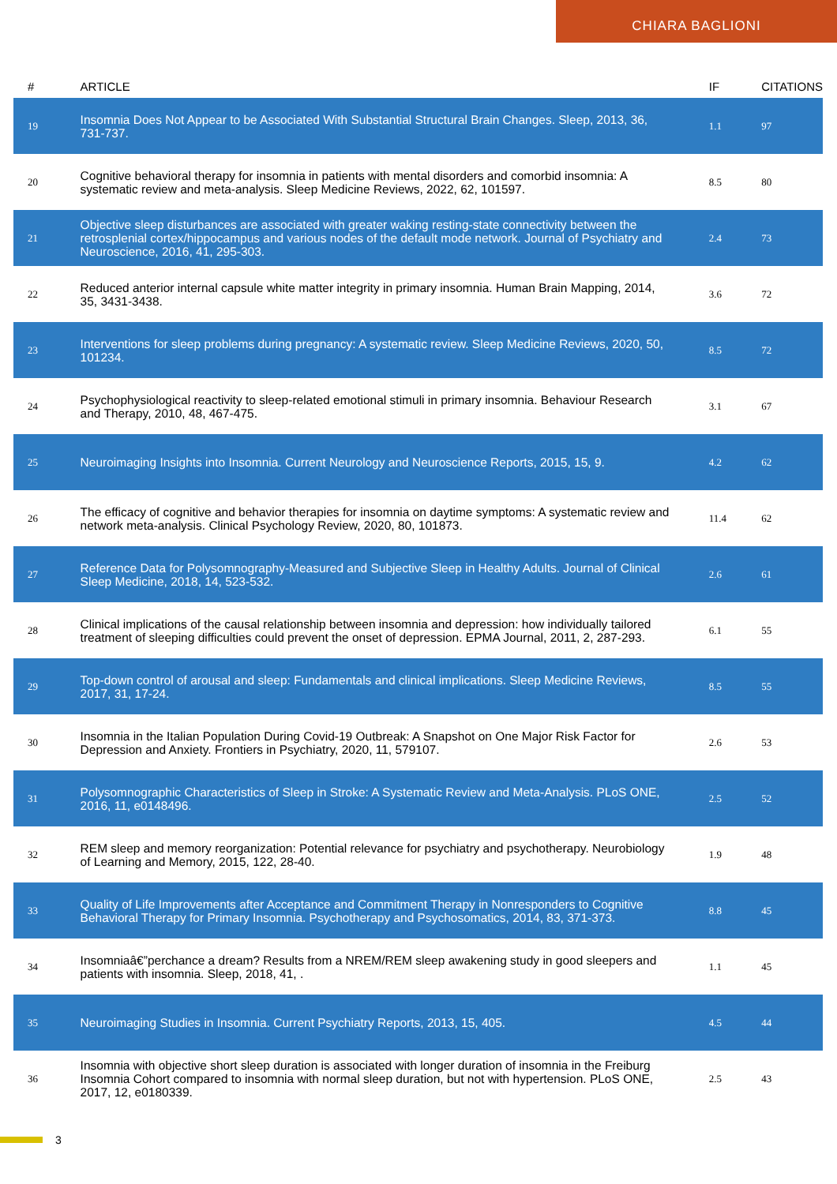CHIARA BAGLIONI
| # | ARTICLE | IF | CITATIONS |
| --- | --- | --- | --- |
| 19 | Insomnia Does Not Appear to be Associated With Substantial Structural Brain Changes. Sleep, 2013, 36, 731-737. | 1.1 | 97 |
| 20 | Cognitive behavioral therapy for insomnia in patients with mental disorders and comorbid insomnia: A systematic review and meta-analysis. Sleep Medicine Reviews, 2022, 62, 101597. | 8.5 | 80 |
| 21 | Objective sleep disturbances are associated with greater waking resting-state connectivity between the retrosplenial cortex/hippocampus and various nodes of the default mode network. Journal of Psychiatry and Neuroscience, 2016, 41, 295-303. | 2.4 | 73 |
| 22 | Reduced anterior internal capsule white matter integrity in primary insomnia. Human Brain Mapping, 2014, 35, 3431-3438. | 3.6 | 72 |
| 23 | Interventions for sleep problems during pregnancy: A systematic review. Sleep Medicine Reviews, 2020, 50, 101234. | 8.5 | 72 |
| 24 | Psychophysiological reactivity to sleep-related emotional stimuli in primary insomnia. Behaviour Research and Therapy, 2010, 48, 467-475. | 3.1 | 67 |
| 25 | Neuroimaging Insights into Insomnia. Current Neurology and Neuroscience Reports, 2015, 15, 9. | 4.2 | 62 |
| 26 | The efficacy of cognitive and behavior therapies for insomnia on daytime symptoms: A systematic review and network meta-analysis. Clinical Psychology Review, 2020, 80, 101873. | 11.4 | 62 |
| 27 | Reference Data for Polysomnography-Measured and Subjective Sleep in Healthy Adults. Journal of Clinical Sleep Medicine, 2018, 14, 523-532. | 2.6 | 61 |
| 28 | Clinical implications of the causal relationship between insomnia and depression: how individually tailored treatment of sleeping difficulties could prevent the onset of depression. EPMA Journal, 2011, 2, 287-293. | 6.1 | 55 |
| 29 | Top-down control of arousal and sleep: Fundamentals and clinical implications. Sleep Medicine Reviews, 2017, 31, 17-24. | 8.5 | 55 |
| 30 | Insomnia in the Italian Population During Covid-19 Outbreak: A Snapshot on One Major Risk Factor for Depression and Anxiety. Frontiers in Psychiatry, 2020, 11, 579107. | 2.6 | 53 |
| 31 | Polysomnographic Characteristics of Sleep in Stroke: A Systematic Review and Meta-Analysis. PLoS ONE, 2016, 11, e0148496. | 2.5 | 52 |
| 32 | REM sleep and memory reorganization: Potential relevance for psychiatry and psychotherapy. Neurobiology of Learning and Memory, 2015, 122, 28-40. | 1.9 | 48 |
| 33 | Quality of Life Improvements after Acceptance and Commitment Therapy in Nonresponders to Cognitive Behavioral Therapy for Primary Insomnia. Psychotherapy and Psychosomatics, 2014, 83, 371-373. | 8.8 | 45 |
| 34 | Insomniaâ€”perchance a dream? Results from a NREM/REM sleep awakening study in good sleepers and patients with insomnia. Sleep, 2018, 41, . | 1.1 | 45 |
| 35 | Neuroimaging Studies in Insomnia. Current Psychiatry Reports, 2013, 15, 405. | 4.5 | 44 |
| 36 | Insomnia with objective short sleep duration is associated with longer duration of insomnia in the Freiburg Insomnia Cohort compared to insomnia with normal sleep duration, but not with hypertension. PLoS ONE, 2017, 12, e0180339. | 2.5 | 43 |
3